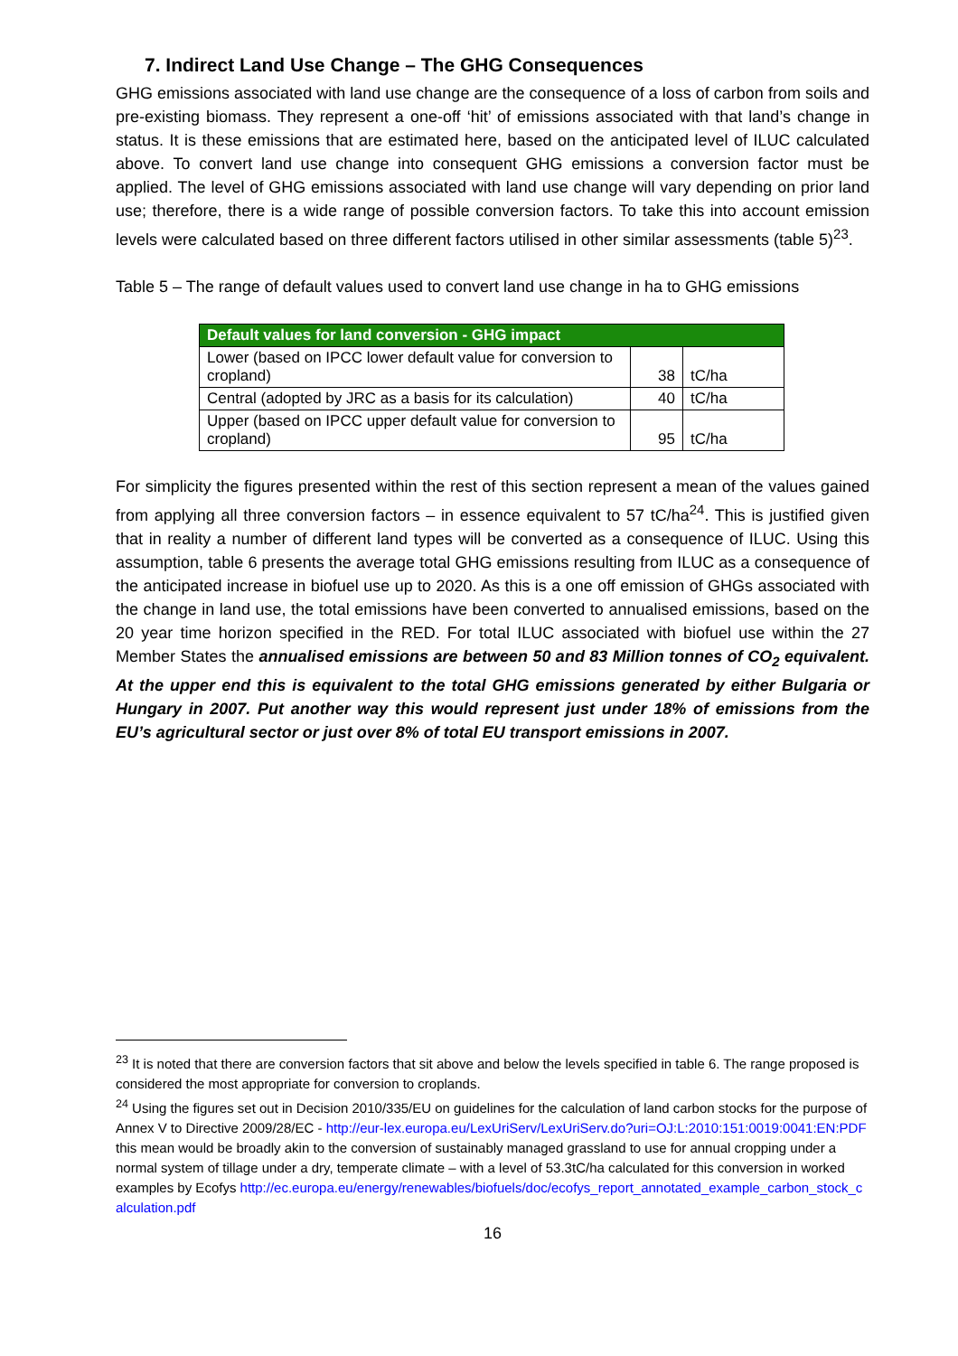7. Indirect Land Use Change – The GHG Consequences
GHG emissions associated with land use change are the consequence of a loss of carbon from soils and pre-existing biomass. They represent a one-off ‘hit’ of emissions associated with that land’s change in status. It is these emissions that are estimated here, based on the anticipated level of ILUC calculated above. To convert land use change into consequent GHG emissions a conversion factor must be applied. The level of GHG emissions associated with land use change will vary depending on prior land use; therefore, there is a wide range of possible conversion factors. To take this into account emission levels were calculated based on three different factors utilised in other similar assessments (table 5)<sup>23</sup>.
Table 5 – The range of default values used to convert land use change in ha to GHG emissions
| Default values for land conversion - GHG impact | | |
| --- | --- | --- |
| Lower (based on IPCC lower default value for conversion to cropland) | 38 | tC/ha |
| Central (adopted by JRC as a basis for its calculation) | 40 | tC/ha |
| Upper (based on IPCC upper default value for conversion to cropland) | 95 | tC/ha |
For simplicity the figures presented within the rest of this section represent a mean of the values gained from applying all three conversion factors – in essence equivalent to 57 tC/ha<sup>24</sup>. This is justified given that in reality a number of different land types will be converted as a consequence of ILUC. Using this assumption, table 6 presents the average total GHG emissions resulting from ILUC as a consequence of the anticipated increase in biofuel use up to 2020. As this is a one off emission of GHGs associated with the change in land use, the total emissions have been converted to annualised emissions, based on the 20 year time horizon specified in the RED. For total ILUC associated with biofuel use within the 27 Member States the annualised emissions are between 50 and 83 Million tonnes of CO<sub>2</sub> equivalent. At the upper end this is equivalent to the total GHG emissions generated by either Bulgaria or Hungary in 2007. Put another way this would represent just under 18% of emissions from the EU’s agricultural sector or just over 8% of total EU transport emissions in 2007.
<sup>23</sup> It is noted that there are conversion factors that sit above and below the levels specified in table 6. The range proposed is considered the most appropriate for conversion to croplands.
<sup>24</sup> Using the figures set out in Decision 2010/335/EU on guidelines for the calculation of land carbon stocks for the purpose of Annex V to Directive 2009/28/EC - http://eur-lex.europa.eu/LexUriServ/LexUriServ.do?uri=OJ:L:2010:151:0019:0041:EN:PDF this mean would be broadly akin to the conversion of sustainably managed grassland to use for annual cropping under a normal system of tillage under a dry, temperate climate – with a level of 53.3tC/ha calculated for this conversion in worked examples by Ecofys http://ec.europa.eu/energy/renewables/biofuels/doc/ecofys_report_annotated_example_carbon_stock_calculation.pdf
16